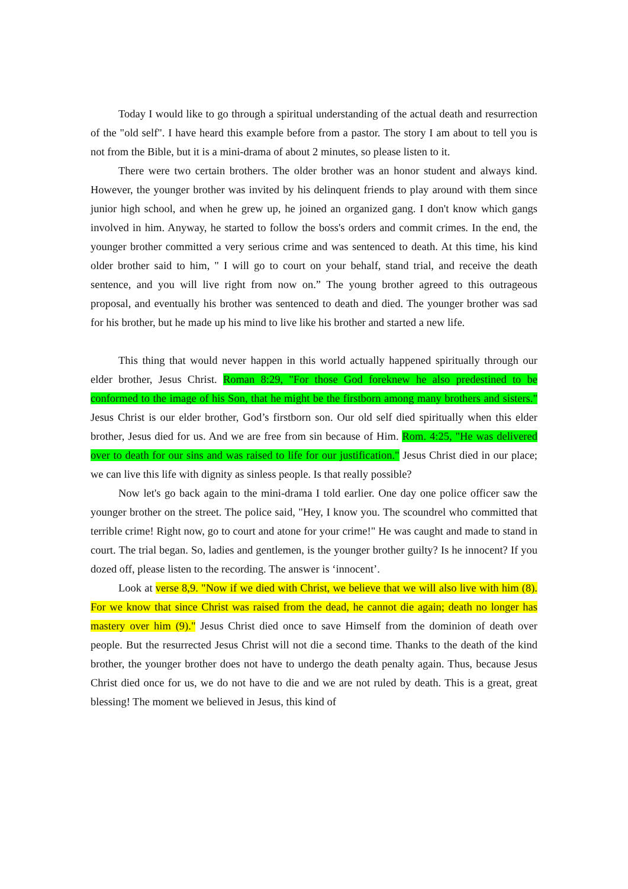Today I would like to go through a spiritual understanding of the actual death and resurrection of the "old self". I have heard this example before from a pastor. The story I am about to tell you is not from the Bible, but it is a mini-drama of about 2 minutes, so please listen to it.
There were two certain brothers. The older brother was an honor student and always kind. However, the younger brother was invited by his delinquent friends to play around with them since junior high school, and when he grew up, he joined an organized gang. I don't know which gangs involved in him. Anyway, he started to follow the boss's orders and commit crimes. In the end, the younger brother committed a very serious crime and was sentenced to death. At this time, his kind older brother said to him, " I will go to court on your behalf, stand trial, and receive the death sentence, and you will live right from now on.” The young brother agreed to this outrageous proposal, and eventually his brother was sentenced to death and died. The younger brother was sad for his brother, but he made up his mind to live like his brother and started a new life.
This thing that would never happen in this world actually happened spiritually through our elder brother, Jesus Christ. Roman 8:29, "For those God foreknew he also predestined to be conformed to the image of his Son, that he might be the firstborn among many brothers and sisters." Jesus Christ is our elder brother, God’s firstborn son. Our old self died spiritually when this elder brother, Jesus died for us. And we are free from sin because of Him. Rom. 4:25, "He was delivered over to death for our sins and was raised to life for our justification." Jesus Christ died in our place; we can live this life with dignity as sinless people. Is that really possible?
Now let's go back again to the mini-drama I told earlier. One day one police officer saw the younger brother on the street. The police said, "Hey, I know you. The scoundrel who committed that terrible crime! Right now, go to court and atone for your crime!" He was caught and made to stand in court. The trial began. So, ladies and gentlemen, is the younger brother guilty? Is he innocent? If you dozed off, please listen to the recording. The answer is ‘innocent’.
Look at verse 8,9. "Now if we died with Christ, we believe that we will also live with him (8). For we know that since Christ was raised from the dead, he cannot die again; death no longer has mastery over him (9)." Jesus Christ died once to save Himself from the dominion of death over people. But the resurrected Jesus Christ will not die a second time. Thanks to the death of the kind brother, the younger brother does not have to undergo the death penalty again. Thus, because Jesus Christ died once for us, we do not have to die and we are not ruled by death. This is a great, great blessing! The moment we believed in Jesus, this kind of